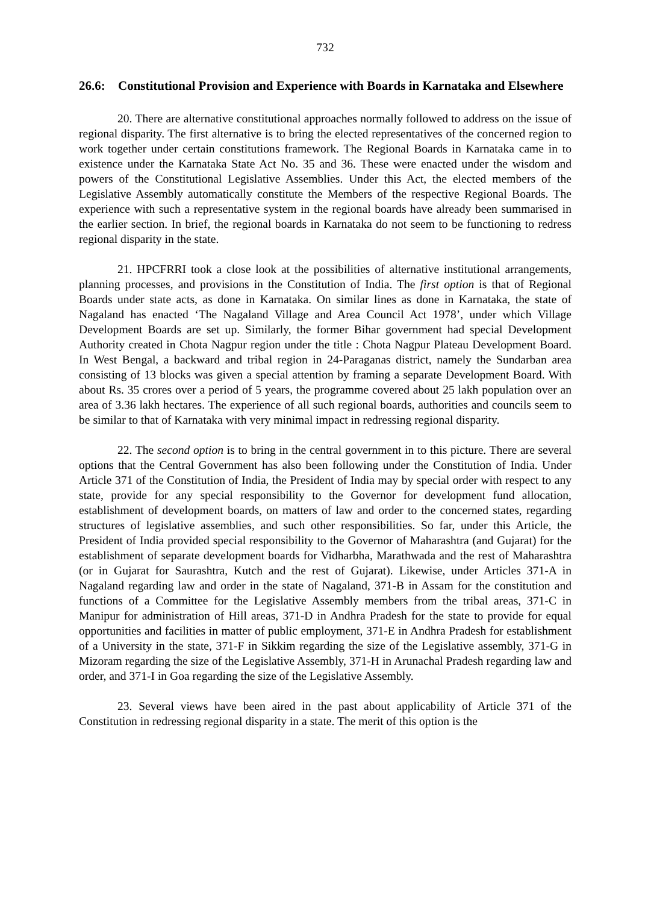732
26.6: Constitutional Provision and Experience with Boards in Karnataka and Elsewhere
20. There are alternative constitutional approaches normally followed to address on the issue of regional disparity. The first alternative is to bring the elected representatives of the concerned region to work together under certain constitutions framework. The Regional Boards in Karnataka came in to existence under the Karnataka State Act No. 35 and 36. These were enacted under the wisdom and powers of the Constitutional Legislative Assemblies. Under this Act, the elected members of the Legislative Assembly automatically constitute the Members of the respective Regional Boards. The experience with such a representative system in the regional boards have already been summarised in the earlier section. In brief, the regional boards in Karnataka do not seem to be functioning to redress regional disparity in the state.
21. HPCFRRI took a close look at the possibilities of alternative institutional arrangements, planning processes, and provisions in the Constitution of India. The first option is that of Regional Boards under state acts, as done in Karnataka. On similar lines as done in Karnataka, the state of Nagaland has enacted ‘The Nagaland Village and Area Council Act 1978’, under which Village Development Boards are set up. Similarly, the former Bihar government had special Development Authority created in Chota Nagpur region under the title : Chota Nagpur Plateau Development Board. In West Bengal, a backward and tribal region in 24-Paraganas district, namely the Sundarban area consisting of 13 blocks was given a special attention by framing a separate Development Board. With about Rs. 35 crores over a period of 5 years, the programme covered about 25 lakh population over an area of 3.36 lakh hectares. The experience of all such regional boards, authorities and councils seem to be similar to that of Karnataka with very minimal impact in redressing regional disparity.
22. The second option is to bring in the central government in to this picture. There are several options that the Central Government has also been following under the Constitution of India. Under Article 371 of the Constitution of India, the President of India may by special order with respect to any state, provide for any special responsibility to the Governor for development fund allocation, establishment of development boards, on matters of law and order to the concerned states, regarding structures of legislative assemblies, and such other responsibilities. So far, under this Article, the President of India provided special responsibility to the Governor of Maharashtra (and Gujarat) for the establishment of separate development boards for Vidharbha, Marathwada and the rest of Maharashtra (or in Gujarat for Saurashtra, Kutch and the rest of Gujarat). Likewise, under Articles 371-A in Nagaland regarding law and order in the state of Nagaland, 371-B in Assam for the constitution and functions of a Committee for the Legislative Assembly members from the tribal areas, 371-C in Manipur for administration of Hill areas, 371-D in Andhra Pradesh for the state to provide for equal opportunities and facilities in matter of public employment, 371-E in Andhra Pradesh for establishment of a University in the state, 371-F in Sikkim regarding the size of the Legislative assembly, 371-G in Mizoram regarding the size of the Legislative Assembly, 371-H in Arunachal Pradesh regarding law and order, and 371-I in Goa regarding the size of the Legislative Assembly.
23. Several views have been aired in the past about applicability of Article 371 of the Constitution in redressing regional disparity in a state. The merit of this option is the